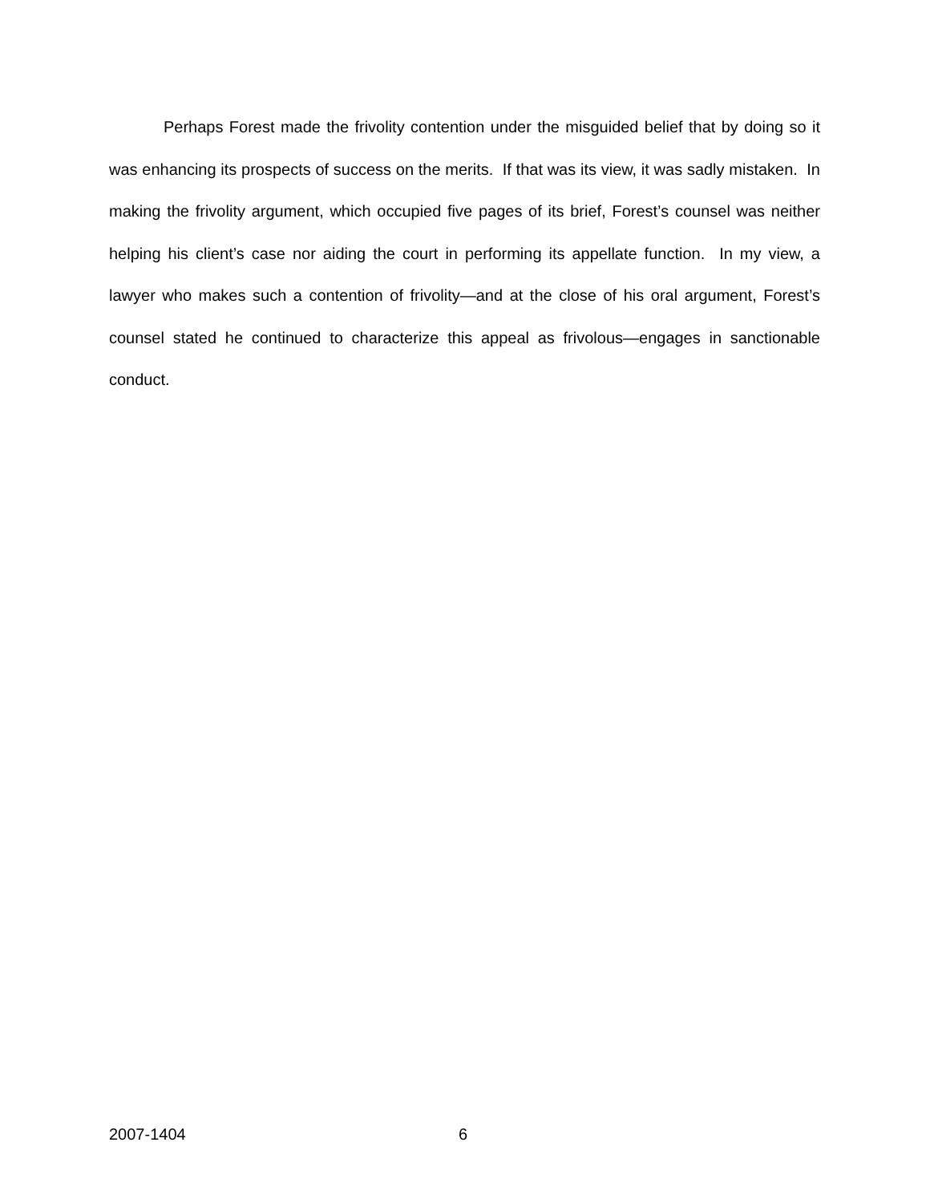Perhaps Forest made the frivolity contention under the misguided belief that by doing so it was enhancing its prospects of success on the merits. If that was its view, it was sadly mistaken. In making the frivolity argument, which occupied five pages of its brief, Forest’s counsel was neither helping his client’s case nor aiding the court in performing its appellate function. In my view, a lawyer who makes such a contention of frivolity—and at the close of his oral argument, Forest’s counsel stated he continued to characterize this appeal as frivolous—engages in sanctionable conduct.
2007-1404 6